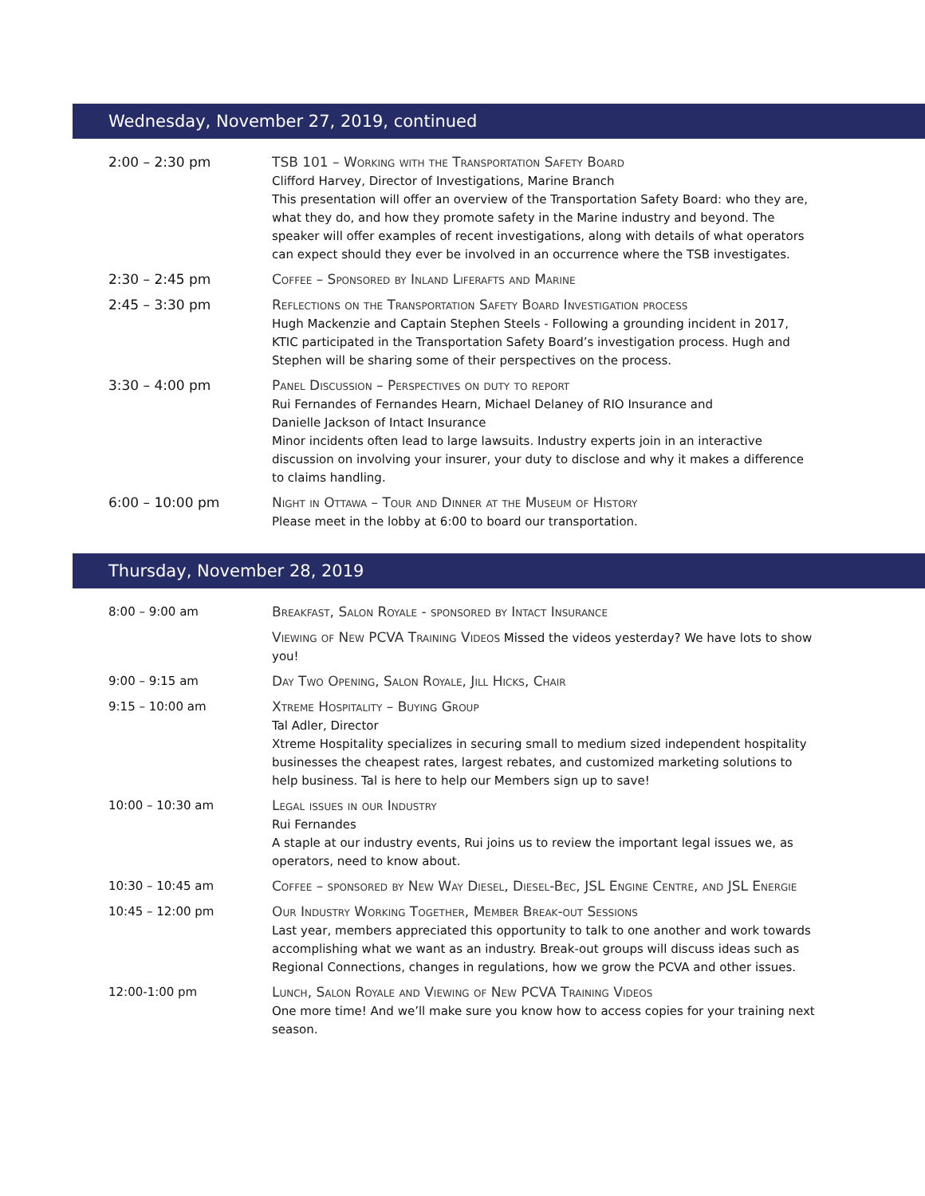Wednesday, November 27, 2019, continued
| 2:00 – 2:30 pm | TSB 101 – Working with the Transportation Safety Board Clifford Harvey, Director of Investigations, Marine Branch This presentation will offer an overview of the Transportation Safety Board: who they are, what they do, and how they promote safety in the Marine industry and beyond. The speaker will offer examples of recent investigations, along with details of what operators can expect should they ever be involved in an occurrence where the TSB investigates. |
| 2:30 – 2:45 pm | Coffee – Sponsored by Inland Liferafts and Marine |
| 2:45 – 3:30 pm | Reflections on the Transportation Safety Board Investigation process Hugh Mackenzie and Captain Stephen Steels - Following a grounding incident in 2017, KTIC participated in the Transportation Safety Board’s investigation process. Hugh and Stephen will be sharing some of their perspectives on the process. |
| 3:30 – 4:00 pm | Panel Discussion – Perspectives on duty to report Rui Fernandes of Fernandes Hearn, Michael Delaney of RIO Insurance and Danielle Jackson of Intact Insurance Minor incidents often lead to large lawsuits. Industry experts join in an interactive discussion on involving your insurer, your duty to disclose and why it makes a difference to claims handling. |
| 6:00 – 10:00 pm | Night in Ottawa – Tour and Dinner at the Museum of History Please meet in the lobby at 6:00 to board our transportation. |
Thursday, November 28, 2019
| 8:00 – 9:00 am | Breakfast, Salon Royale - sponsored by Intact Insurance |
| | Viewing of New PCVA Training Videos Missed the videos yesterday? We have lots to show you! |
| 9:00 – 9:15 am | Day Two Opening, Salon Royale, Jill Hicks, Chair |
| 9:15 – 10:00 am | Xtreme Hospitality – Buying Group Tal Adler, Director Xtreme Hospitality specializes in securing small to medium sized independent hospitality businesses the cheapest rates, largest rebates, and customized marketing solutions to help business. Tal is here to help our Members sign up to save! |
| 10:00 – 10:30 am | Legal issues in our Industry Rui Fernandes A staple at our industry events, Rui joins us to review the important legal issues we, as operators, need to know about. |
| 10:30 – 10:45 am | Coffee – sponsored by New Way Diesel, Diesel-Bec, JSL Engine Centre, and JSL Energie |
| 10:45 – 12:00 pm | Our Industry Working Together, Member Break-out Sessions Last year, members appreciated this opportunity to talk to one another and work towards accomplishing what we want as an industry. Break-out groups will discuss ideas such as Regional Connections, changes in regulations, how we grow the PCVA and other issues. |
| 12:00-1:00 pm | Lunch, Salon Royale and Viewing of New PCVA Training Videos One more time! And we’ll make sure you know how to access copies for your training next season. |